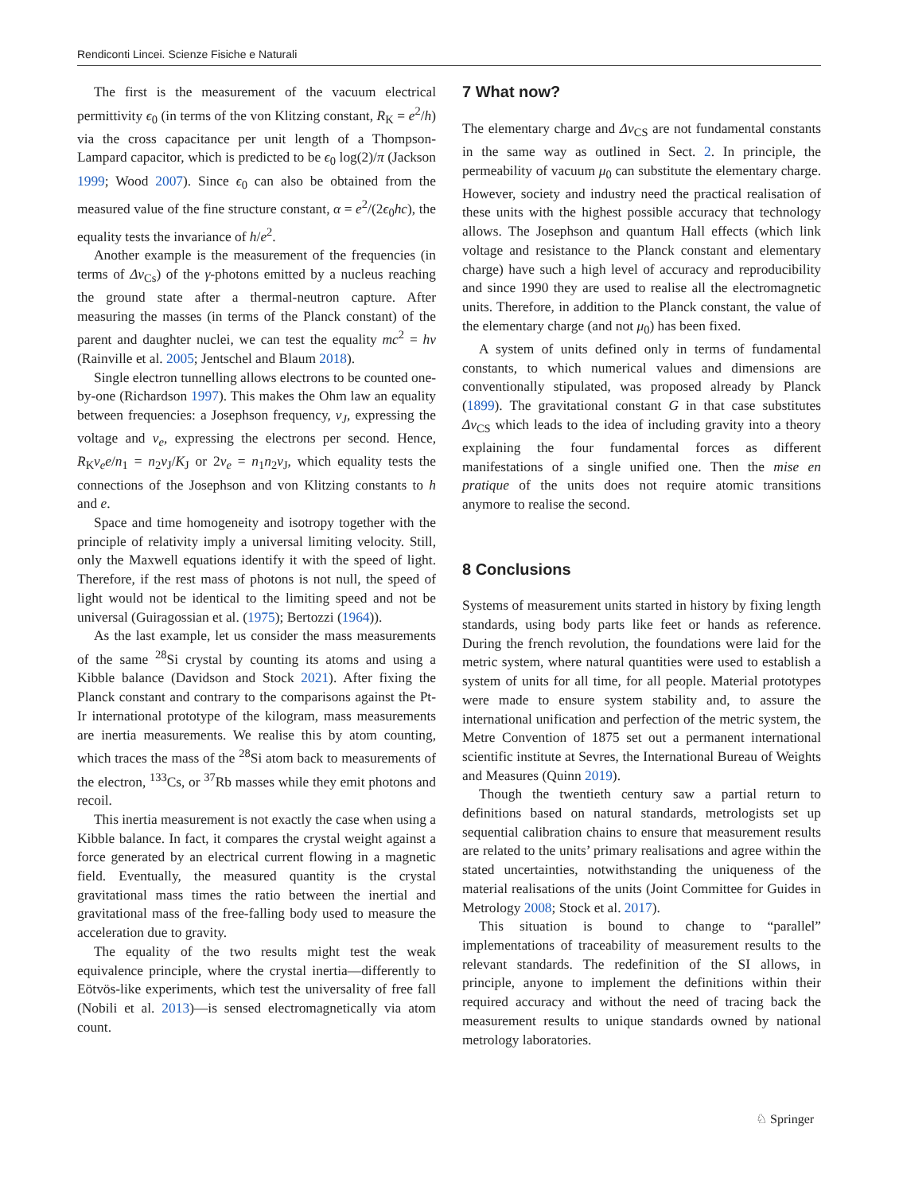Rendiconti Lincei. Scienze Fisiche e Naturali
The first is the measurement of the vacuum electrical permittivity ϵ<sub>0</sub> (in terms of the von Klitzing constant, R<sub>K</sub> = e<sup>2</sup>/h) via the cross capacitance per unit length of a Thompson-Lampard capacitor, which is predicted to be ϵ<sub>0</sub> log(2)/π (Jackson 1999; Wood 2007). Since ϵ<sub>0</sub> can also be obtained from the measured value of the fine structure constant, α = e<sup>2</sup>/(2ϵ<sub>0</sub>hc), the equality tests the invariance of h/e<sup>2</sup>.
Another example is the measurement of the frequencies (in terms of Δν<sub>Cs</sub>) of the γ-photons emitted by a nucleus reaching the ground state after a thermal-neutron capture. After measuring the masses (in terms of the Planck constant) of the parent and daughter nuclei, we can test the equality mc<sup>2</sup> = hν (Rainville et al. 2005; Jentschel and Blaum 2018).
Single electron tunnelling allows electrons to be counted one-by-one (Richardson 1997). This makes the Ohm law an equality between frequencies: a Josephson frequency, ν<sub>J</sub>, expressing the voltage and ν<sub>e</sub>, expressing the electrons per second. Hence, R<sub>K</sub>ν<sub>e</sub>e/n<sub>1</sub> = n<sub>2</sub>ν<sub>J</sub>/K<sub>J</sub> or 2ν<sub>e</sub> = n<sub>1</sub>n<sub>2</sub>ν<sub>J</sub>, which equality tests the connections of the Josephson and von Klitzing constants to h and e.
Space and time homogeneity and isotropy together with the principle of relativity imply a universal limiting velocity. Still, only the Maxwell equations identify it with the speed of light. Therefore, if the rest mass of photons is not null, the speed of light would not be identical to the limiting speed and not be universal (Guiragossian et al. (1975); Bertozzi (1964)).
As the last example, let us consider the mass measurements of the same <sup>28</sup>Si crystal by counting its atoms and using a Kibble balance (Davidson and Stock 2021). After fixing the Planck constant and contrary to the comparisons against the Pt-Ir international prototype of the kilogram, mass measurements are inertia measurements. We realise this by atom counting, which traces the mass of the <sup>28</sup>Si atom back to measurements of the electron, <sup>133</sup>Cs, or <sup>37</sup>Rb masses while they emit photons and recoil.
This inertia measurement is not exactly the case when using a Kibble balance. In fact, it compares the crystal weight against a force generated by an electrical current flowing in a magnetic field. Eventually, the measured quantity is the crystal gravitational mass times the ratio between the inertial and gravitational mass of the free-falling body used to measure the acceleration due to gravity.
The equality of the two results might test the weak equivalence principle, where the crystal inertia—differently to Eötvös-like experiments, which test the universality of free fall (Nobili et al. 2013)—is sensed electromagnetically via atom count.
7 What now?
The elementary charge and Δν<sub>CS</sub> are not fundamental constants in the same way as outlined in Sect. 2. In principle, the permeability of vacuum μ<sub>0</sub> can substitute the elementary charge. However, society and industry need the practical realisation of these units with the highest possible accuracy that technology allows. The Josephson and quantum Hall effects (which link voltage and resistance to the Planck constant and elementary charge) have such a high level of accuracy and reproducibility and since 1990 they are used to realise all the electromagnetic units. Therefore, in addition to the Planck constant, the value of the elementary charge (and not μ<sub>0</sub>) has been fixed.
A system of units defined only in terms of fundamental constants, to which numerical values and dimensions are conventionally stipulated, was proposed already by Planck (1899). The gravitational constant G in that case substitutes Δν<sub>CS</sub> which leads to the idea of including gravity into a theory explaining the four fundamental forces as different manifestations of a single unified one. Then the mise en pratique of the units does not require atomic transitions anymore to realise the second.
8 Conclusions
Systems of measurement units started in history by fixing length standards, using body parts like feet or hands as reference. During the french revolution, the foundations were laid for the metric system, where natural quantities were used to establish a system of units for all time, for all people. Material prototypes were made to ensure system stability and, to assure the international unification and perfection of the metric system, the Metre Convention of 1875 set out a permanent international scientific institute at Sevres, the International Bureau of Weights and Measures (Quinn 2019).
Though the twentieth century saw a partial return to definitions based on natural standards, metrologists set up sequential calibration chains to ensure that measurement results are related to the units’ primary realisations and agree within the stated uncertainties, notwithstanding the uniqueness of the material realisations of the units (Joint Committee for Guides in Metrology 2008; Stock et al. 2017).
This situation is bound to change to “parallel” implementations of traceability of measurement results to the relevant standards. The redefinition of the SI allows, in principle, anyone to implement the definitions within their required accuracy and without the need of tracing back the measurement results to unique standards owned by national metrology laboratories.
♘ Springer